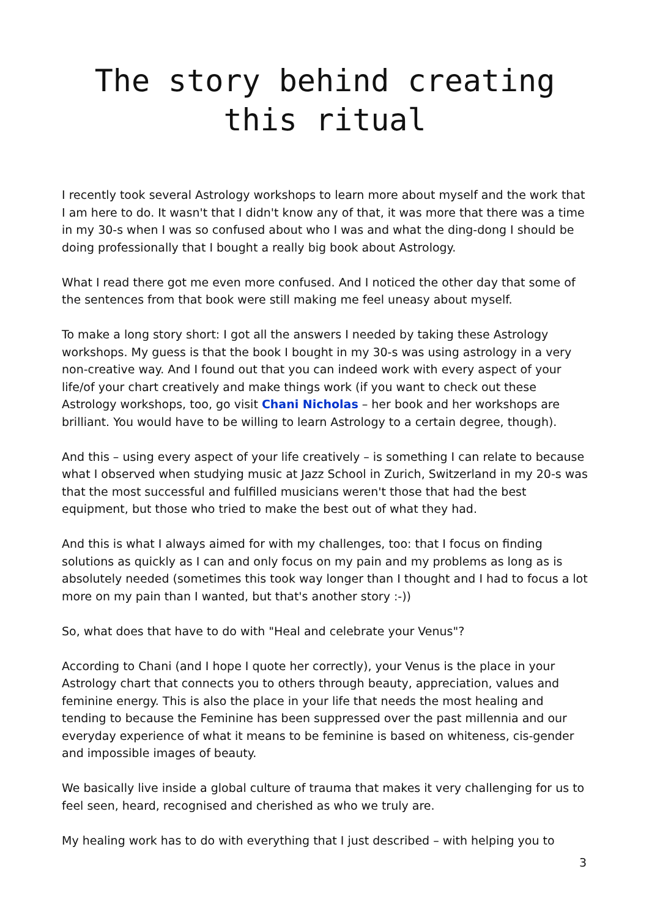The story behind creating this ritual
I recently took several Astrology workshops to learn more about myself and the work that I am here to do. It wasn't that I didn't know any of that, it was more that there was a time in my 30-s when I was so confused about who I was and what the ding-dong I should be doing professionally that I bought a really big book about Astrology.
What I read there got me even more confused. And I noticed the other day that some of the sentences from that book were still making me feel uneasy about myself.
To make a long story short: I got all the answers I needed by taking these Astrology workshops. My guess is that the book I bought in my 30-s was using astrology in a very non-creative way. And I found out that you can indeed work with every aspect of your life/of your chart creatively and make things work (if you want to check out these Astrology workshops, too, go visit Chani Nicholas – her book and her workshops are brilliant. You would have to be willing to learn Astrology to a certain degree, though).
And this – using every aspect of your life creatively – is something I can relate to because what I observed when studying music at Jazz School in Zurich, Switzerland in my 20-s was that the most successful and fulfilled musicians weren't those that had the best equipment, but those who tried to make the best out of what they had.
And this is what I always aimed for with my challenges, too: that I focus on finding solutions as quickly as I can and only focus on my pain and my problems as long as is absolutely needed (sometimes this took way longer than I thought and I had to focus a lot more on my pain than I wanted, but that's another story :-))
So, what does that have to do with "Heal and celebrate your Venus"?
According to Chani (and I hope I quote her correctly), your Venus is the place in your Astrology chart that connects you to others through beauty, appreciation, values and feminine energy. This is also the place in your life that needs the most healing and tending to because the Feminine has been suppressed over the past millennia and our everyday experience of what it means to be feminine is based on whiteness, cis-gender and impossible images of beauty.
We basically live inside a global culture of trauma that makes it very challenging for us to feel seen, heard, recognised and cherished as who we truly are.
My healing work has to do with everything that I just described – with helping you to
3